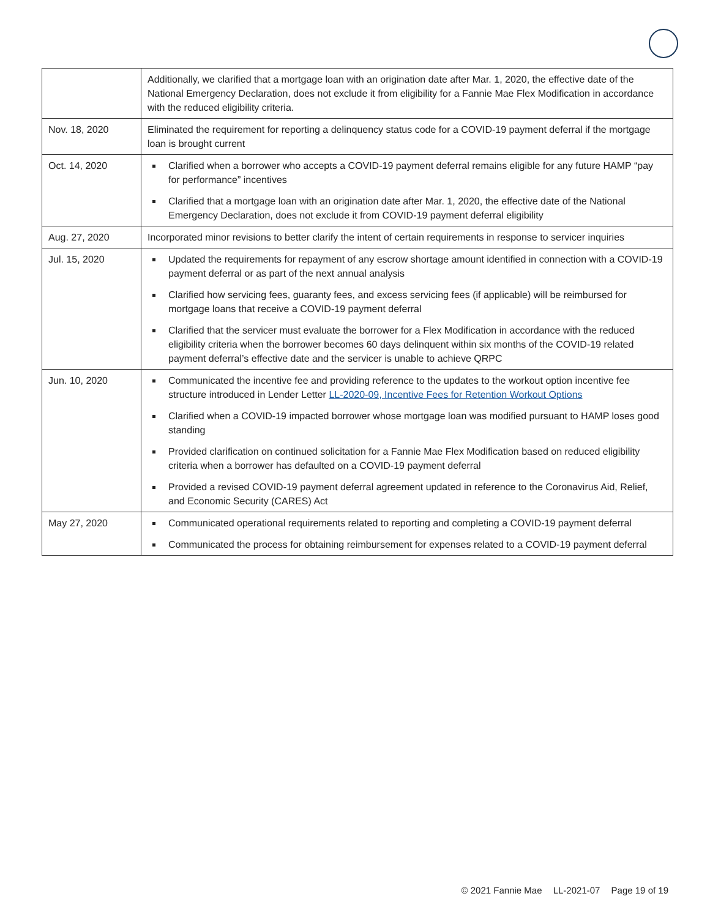| | Additionally, we clarified that a mortgage loan with an origination date after Mar. 1, 2020, the effective date of the National Emergency Declaration, does not exclude it from eligibility for a Fannie Mae Flex Modification in accordance with the reduced eligibility criteria. |
| Nov. 18, 2020 | Eliminated the requirement for reporting a delinquency status code for a COVID-19 payment deferral if the mortgage loan is brought current |
| Oct. 14, 2020 | Clarified when a borrower who accepts a COVID-19 payment deferral remains eligible for any future HAMP “pay for performance” incentives Clarified that a mortgage loan with an origination date after Mar. 1, 2020, the effective date of the National Emergency Declaration, does not exclude it from COVID-19 payment deferral eligibility |
| Aug. 27, 2020 | Incorporated minor revisions to better clarify the intent of certain requirements in response to servicer inquiries |
| Jul. 15, 2020 | Updated the requirements for repayment of any escrow shortage amount identified in connection with a COVID-19 payment deferral or as part of the next annual analysis Clarified how servicing fees, guaranty fees, and excess servicing fees (if applicable) will be reimbursed for mortgage loans that receive a COVID-19 payment deferral Clarified that the servicer must evaluate the borrower for a Flex Modification in accordance with the reduced eligibility criteria when the borrower becomes 60 days delinquent within six months of the COVID-19 related payment deferral’s effective date and the servicer is unable to achieve QRPC |
| Jun. 10, 2020 | Communicated the incentive fee and providing reference to the updates to the workout option incentive fee structure introduced in Lender Letter LL-2020-09, Incentive Fees for Retention Workout Options Clarified when a COVID-19 impacted borrower whose mortgage loan was modified pursuant to HAMP loses good standing Provided clarification on continued solicitation for a Fannie Mae Flex Modification based on reduced eligibility criteria when a borrower has defaulted on a COVID-19 payment deferral Provided a revised COVID-19 payment deferral agreement updated in reference to the Coronavirus Aid, Relief, and Economic Security (CARES) Act |
| May 27, 2020 | Communicated operational requirements related to reporting and completing a COVID-19 payment deferral Communicated the process for obtaining reimbursement for expenses related to a COVID-19 payment deferral |
© 2021 Fannie Mae LL-2021-07 Page 19 of 19